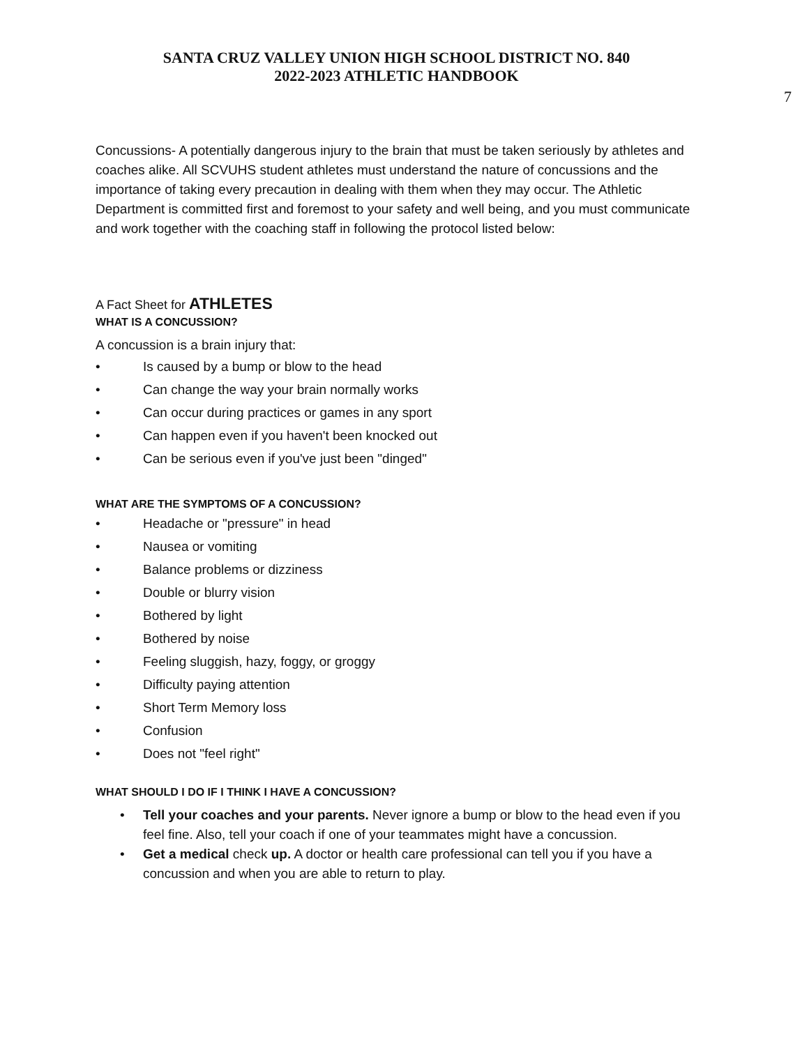SANTA CRUZ VALLEY UNION HIGH SCHOOL DISTRICT NO. 840
2022-2023 ATHLETIC HANDBOOK
7
Concussions- A potentially dangerous injury to the brain that must be taken seriously by athletes and coaches alike. All SCVUHS student athletes must understand the nature of concussions and the importance of taking every precaution in dealing with them when they may occur. The Athletic Department is committed first and foremost to your safety and well being, and you must communicate and work together with the coaching staff in following the protocol listed below:
A Fact Sheet for ATHLETES
WHAT IS A CONCUSSION?
A concussion is a brain injury that:
• Is caused by a bump or blow to the head
• Can change the way your brain normally works
• Can occur during practices or games in any sport
• Can happen even if you haven't been knocked out
• Can be serious even if you've just been "dinged"
WHAT ARE THE SYMPTOMS OF A CONCUSSION?
• Headache or "pressure" in head
• Nausea or vomiting
• Balance problems or dizziness
• Double or blurry vision
• Bothered by light
• Bothered by noise
• Feeling sluggish, hazy, foggy, or groggy
• Difficulty paying attention
• Short Term Memory loss
• Confusion
• Does not "feel right"
WHAT SHOULD I DO IF I THINK I HAVE A CONCUSSION?
• Tell your coaches and your parents. Never ignore a bump or blow to the head even if you feel fine. Also, tell your coach if one of your teammates might have a concussion.
• Get a medical check up. A doctor or health care professional can tell you if you have a concussion and when you are able to return to play.